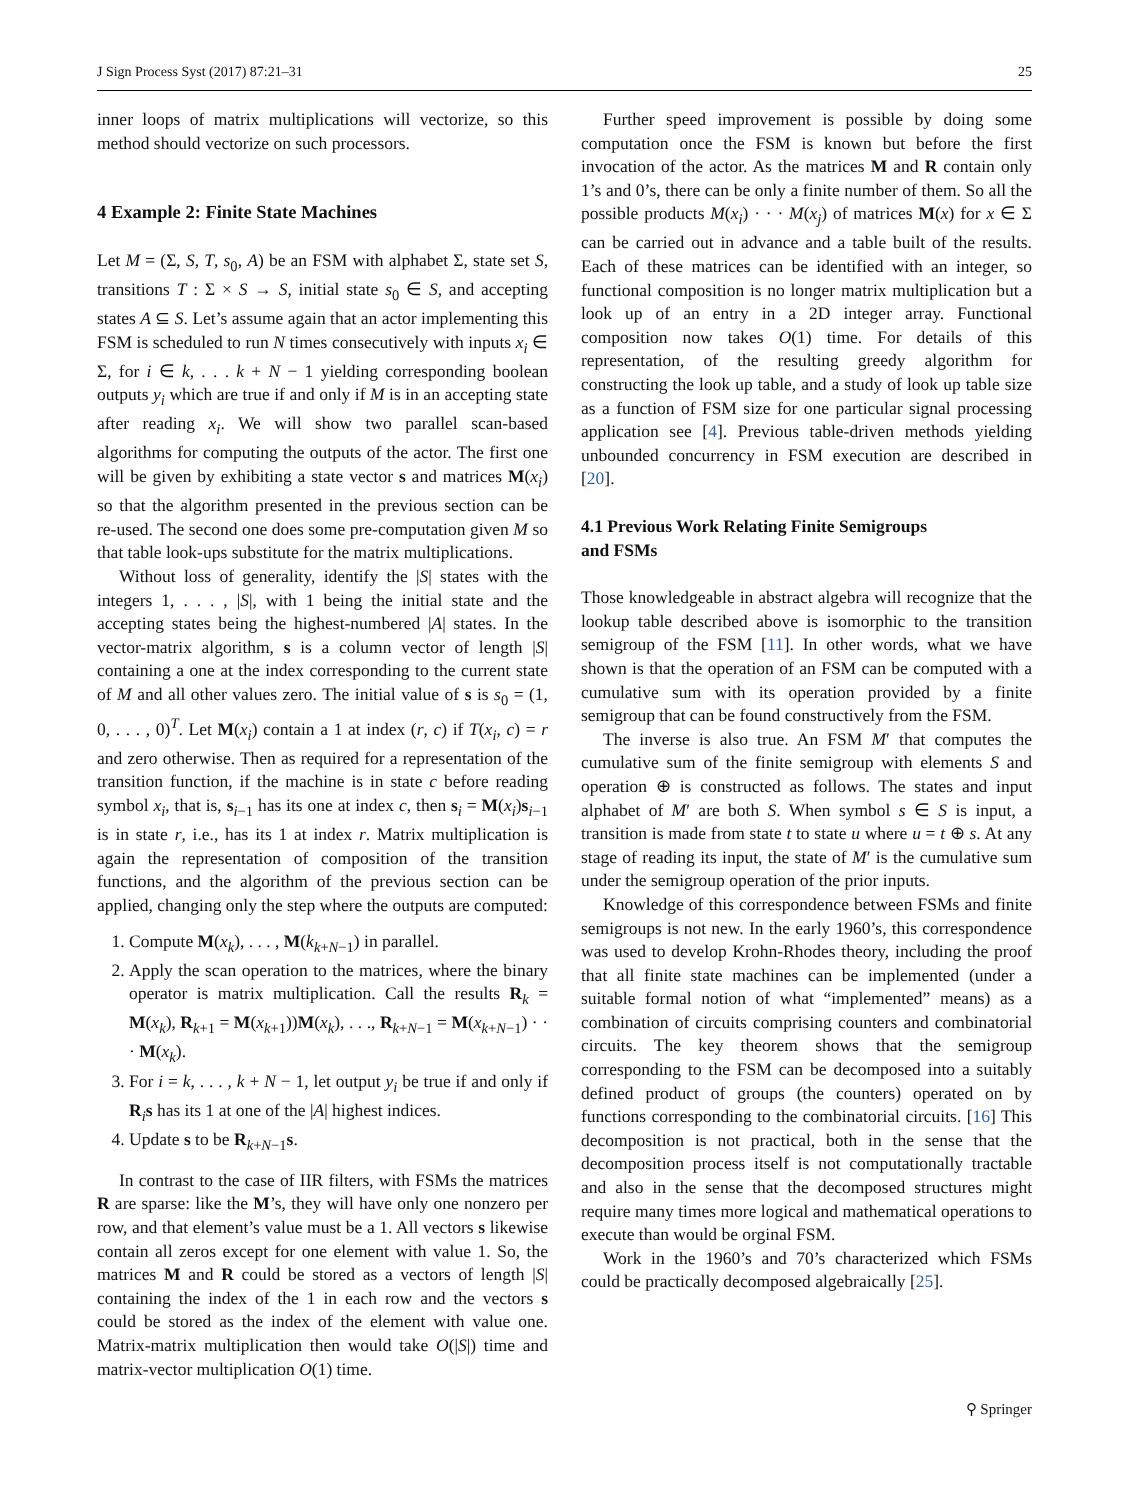J Sign Process Syst (2017) 87:21–31 25
inner loops of matrix multiplications will vectorize, so this method should vectorize on such processors.
4 Example 2: Finite State Machines
Let M = (Σ, S, T, s<sub>0</sub>, A) be an FSM with alphabet Σ, state set S, transitions T : Σ × S → S, initial state s<sub>0</sub> ∈ S, and accepting states A ⊆ S. Let’s assume again that an actor implementing this FSM is scheduled to run N times consecutively with inputs x<sub>i</sub> ∈ Σ, for i ∈ k, . . . k + N − 1 yielding corresponding boolean outputs y<sub>i</sub> which are true if and only if M is in an accepting state after reading x<sub>i</sub>. We will show two parallel scan-based algorithms for computing the outputs of the actor. The first one will be given by exhibiting a state vector s and matrices M(x<sub>i</sub>) so that the algorithm presented in the previous section can be re-used. The second one does some pre-computation given M so that table look-ups substitute for the matrix multiplications.
Without loss of generality, identify the |S| states with the integers 1, . . . , |S|, with 1 being the initial state and the accepting states being the highest-numbered |A| states. In the vector-matrix algorithm, s is a column vector of length |S| containing a one at the index corresponding to the current state of M and all other values zero. The initial value of s is s<sub>0</sub> = (1, 0, . . . , 0)<sup>T</sup>. Let M(x<sub>i</sub>) contain a 1 at index (r, c) if T(x<sub>i</sub>, c) = r and zero otherwise. Then as required for a representation of the transition function, if the machine is in state c before reading symbol x<sub>i</sub>, that is, s<sub>i−1</sub> has its one at index c, then s<sub>i</sub> = M(x<sub>i</sub>)s<sub>i−1</sub> is in state r, i.e., has its 1 at index r. Matrix multiplication is again the representation of composition of the transition functions, and the algorithm of the previous section can be applied, changing only the step where the outputs are computed:
1. Compute M(x<sub>k</sub>), . . . , M(k<sub>k+N−1</sub>) in parallel.
2. Apply the scan operation to the matrices, where the binary operator is matrix multiplication. Call the results R<sub>k</sub> = M(x<sub>k</sub>), R<sub>k+1</sub> = M(x<sub>k+1</sub>))M(x<sub>k</sub>), . . ., R<sub>k+N−1</sub> = M(x<sub>k+N−1</sub>) · · · M(x<sub>k</sub>).
3. For i = k, . . . , k + N − 1, let output y<sub>i</sub> be true if and only if R<sub>i</sub>s has its 1 at one of the |A| highest indices.
4. Update s to be R<sub>k+N−1</sub>s.
In contrast to the case of IIR filters, with FSMs the matrices R are sparse: like the M’s, they will have only one nonzero per row, and that element’s value must be a 1. All vectors s likewise contain all zeros except for one element with value 1. So, the matrices M and R could be stored as a vectors of length |S| containing the index of the 1 in each row and the vectors s could be stored as the index of the element with value one. Matrix-matrix multiplication then would take O(|S|) time and matrix-vector multiplication O(1) time.
Further speed improvement is possible by doing some computation once the FSM is known but before the first invocation of the actor. As the matrices M and R contain only 1’s and 0’s, there can be only a finite number of them. So all the possible products M(x<sub>i</sub>) · · · M(x<sub>j</sub>) of matrices M(x) for x ∈ Σ can be carried out in advance and a table built of the results. Each of these matrices can be identified with an integer, so functional composition is no longer matrix multiplication but a look up of an entry in a 2D integer array. Functional composition now takes O(1) time. For details of this representation, of the resulting greedy algorithm for constructing the look up table, and a study of look up table size as a function of FSM size for one particular signal processing application see [4]. Previous table-driven methods yielding unbounded concurrency in FSM execution are described in [20].
4.1 Previous Work Relating Finite Semigroups
and FSMs
Those knowledgeable in abstract algebra will recognize that the lookup table described above is isomorphic to the transition semigroup of the FSM [11]. In other words, what we have shown is that the operation of an FSM can be computed with a cumulative sum with its operation provided by a finite semigroup that can be found constructively from the FSM.
The inverse is also true. An FSM M′ that computes the cumulative sum of the finite semigroup with elements S and operation ⊕ is constructed as follows. The states and input alphabet of M′ are both S. When symbol s ∈ S is input, a transition is made from state t to state u where u = t ⊕ s. At any stage of reading its input, the state of M′ is the cumulative sum under the semigroup operation of the prior inputs.
Knowledge of this correspondence between FSMs and finite semigroups is not new. In the early 1960’s, this correspondence was used to develop Krohn-Rhodes theory, including the proof that all finite state machines can be implemented (under a suitable formal notion of what “implemented” means) as a combination of circuits comprising counters and combinatorial circuits. The key theorem shows that the semigroup corresponding to the FSM can be decomposed into a suitably defined product of groups (the counters) operated on by functions corresponding to the combinatorial circuits. [16] This decomposition is not practical, both in the sense that the decomposition process itself is not computationally tractable and also in the sense that the decomposed structures might require many times more logical and mathematical operations to execute than would be orginal FSM.
Work in the 1960’s and 70’s characterized which FSMs could be practically decomposed algebraically [25].
⚲ Springer